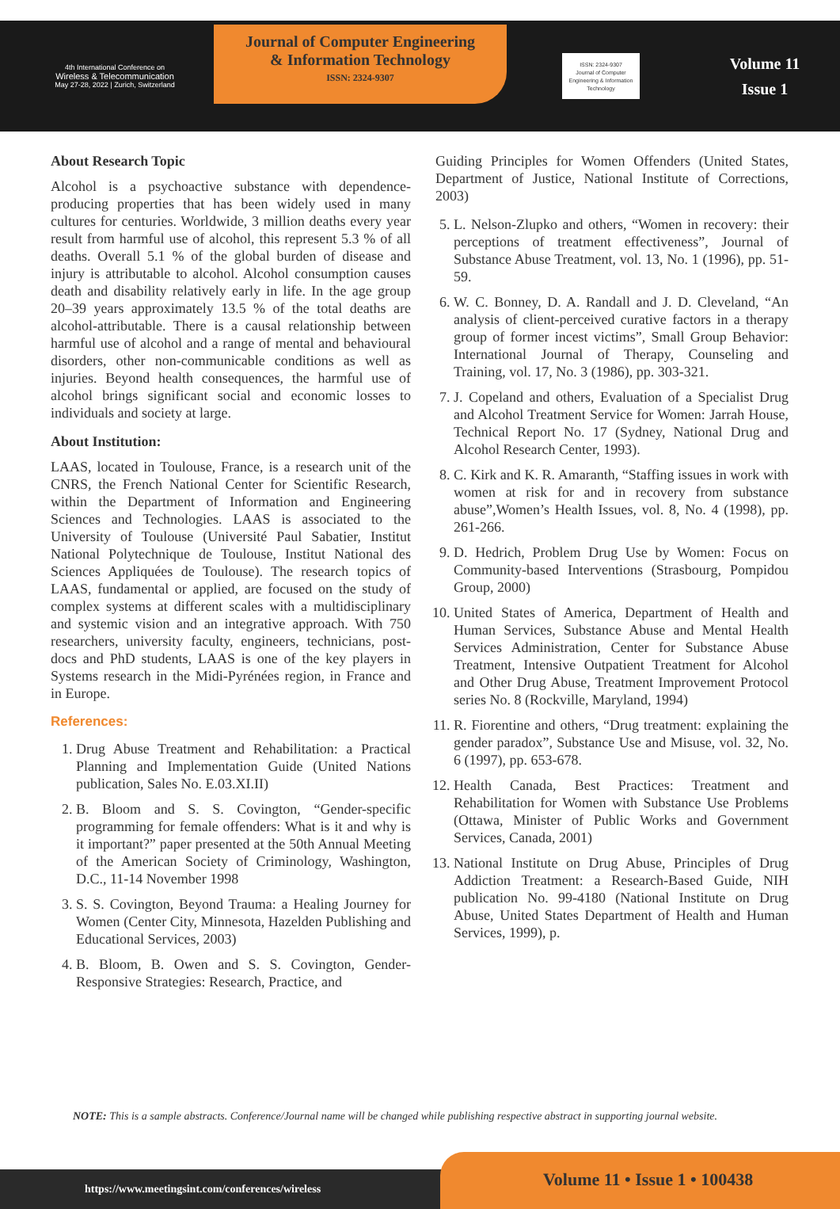4th International Conference on
Wireless & Telecommunication
May 27-28, 2022 | Zurich, Switzerland
Journal of Computer Engineering
& Information Technology
ISSN: 2324-9307
ISSN: 2324-9307
Journal of Computer Engineering & Information Technology
Volume 11
Issue 1
About Research Topic
Alcohol is a psychoactive substance with dependence-producing properties that has been widely used in many cultures for centuries. Worldwide, 3 million deaths every year result from harmful use of alcohol, this represent 5.3 % of all deaths. Overall 5.1 % of the global burden of disease and injury is attributable to alcohol. Alcohol consumption causes death and disability relatively early in life. In the age group 20–39 years approximately 13.5 % of the total deaths are alcohol-attributable. There is a causal relationship between harmful use of alcohol and a range of mental and behavioural disorders, other non-communicable conditions as well as injuries. Beyond health consequences, the harmful use of alcohol brings significant social and economic losses to individuals and society at large.
About Institution:
LAAS, located in Toulouse, France, is a research unit of the CNRS, the French National Center for Scientific Research, within the Department of Information and Engineering Sciences and Technologies. LAAS is associated to the University of Toulouse (Université Paul Sabatier, Institut National Polytechnique de Toulouse, Institut National des Sciences Appliquées de Toulouse). The research topics of LAAS, fundamental or applied, are focused on the study of complex systems at different scales with a multidisciplinary and systemic vision and an integrative approach. With 750 researchers, university faculty, engineers, technicians, post-docs and PhD students, LAAS is one of the key players in Systems research in the Midi-Pyrénées region, in France and in Europe.
References:
1. Drug Abuse Treatment and Rehabilitation: a Practical Planning and Implementation Guide (United Nations publication, Sales No. E.03.XI.II)
2. B. Bloom and S. S. Covington, “Gender-specific programming for female offenders: What is it and why is it important?” paper presented at the 50th Annual Meeting of the American Society of Criminology, Washington, D.C., 11-14 November 1998
3. S. S. Covington, Beyond Trauma: a Healing Journey for Women (Center City, Minnesota, Hazelden Publishing and Educational Services, 2003)
4. B. Bloom, B. Owen and S. S. Covington, Gender-Responsive Strategies: Research, Practice, and
Guiding Principles for Women Offenders (United States, Department of Justice, National Institute of Corrections, 2003)
5. L. Nelson-Zlupko and others, “Women in recovery: their perceptions of treatment effectiveness”, Journal of Substance Abuse Treatment, vol. 13, No. 1 (1996), pp. 51-59.
6. W. C. Bonney, D. A. Randall and J. D. Cleveland, “An analysis of client-perceived curative factors in a therapy group of former incest victims”, Small Group Behavior: International Journal of Therapy, Counseling and Training, vol. 17, No. 3 (1986), pp. 303-321.
7. J. Copeland and others, Evaluation of a Specialist Drug and Alcohol Treatment Service for Women: Jarrah House, Technical Report No. 17 (Sydney, National Drug and Alcohol Research Center, 1993).
8. C. Kirk and K. R. Amaranth, “Staffing issues in work with women at risk for and in recovery from substance abuse”,Women’s Health Issues, vol. 8, No. 4 (1998), pp. 261-266.
9. D. Hedrich, Problem Drug Use by Women: Focus on Community-based Interventions (Strasbourg, Pompidou Group, 2000)
10. United States of America, Department of Health and Human Services, Substance Abuse and Mental Health Services Administration, Center for Substance Abuse Treatment, Intensive Outpatient Treatment for Alcohol and Other Drug Abuse, Treatment Improvement Protocol series No. 8 (Rockville, Maryland, 1994)
11. R. Fiorentine and others, “Drug treatment: explaining the gender paradox”, Substance Use and Misuse, vol. 32, No. 6 (1997), pp. 653-678.
12. Health Canada, Best Practices: Treatment and Rehabilitation for Women with Substance Use Problems (Ottawa, Minister of Public Works and Government Services, Canada, 2001)
13. National Institute on Drug Abuse, Principles of Drug Addiction Treatment: a Research-Based Guide, NIH publication No. 99-4180 (National Institute on Drug Abuse, United States Department of Health and Human Services, 1999), p.
NOTE: This is a sample abstracts. Conference/Journal name will be changed while publishing respective abstract in supporting journal website.
https://www.meetingsint.com/conferences/wireless
Volume 11 • Issue 1 • 100438